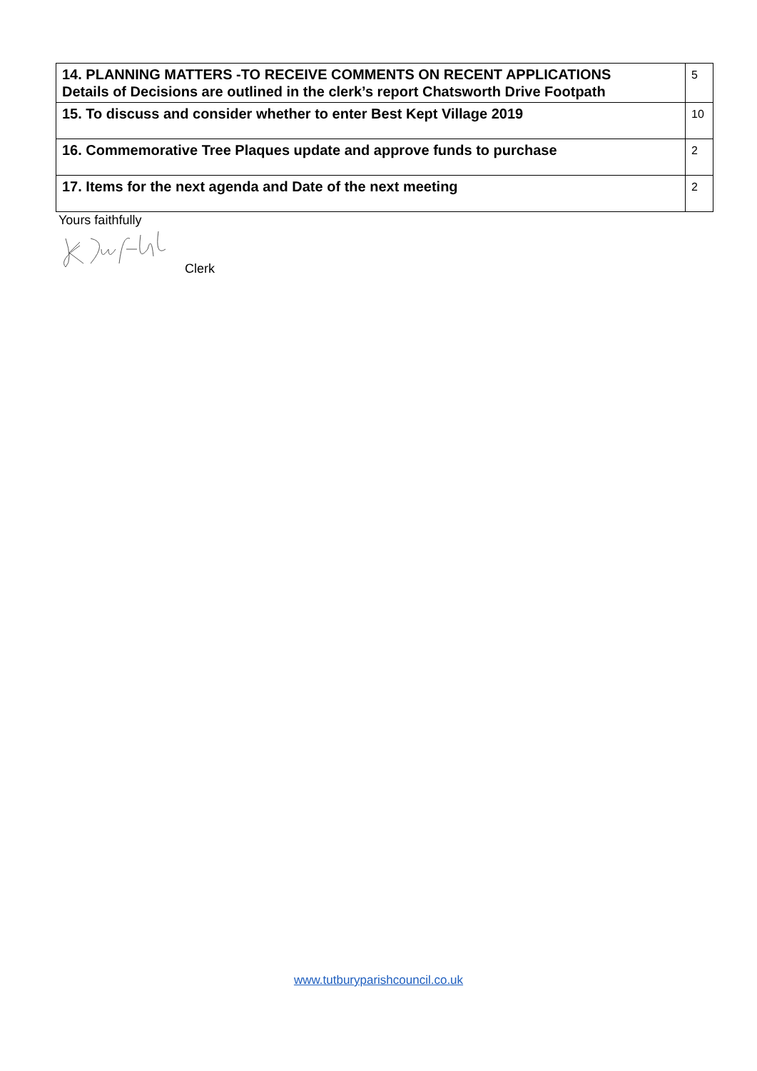| 14. PLANNING MATTERS -TO RECEIVE COMMENTS ON RECENT APPLICATIONS Details of Decisions are outlined in the clerk’s report Chatsworth Drive Footpath | 5 |
| 15. To discuss and consider whether to enter Best Kept Village 2019 | 10 |
| 16. Commemorative Tree Plaques update and approve funds to purchase | 2 |
| 17. Items for the next agenda and Date of the next meeting | 2 |
Yours faithfully
Clerk
www.tutburyparishcouncil.co.uk